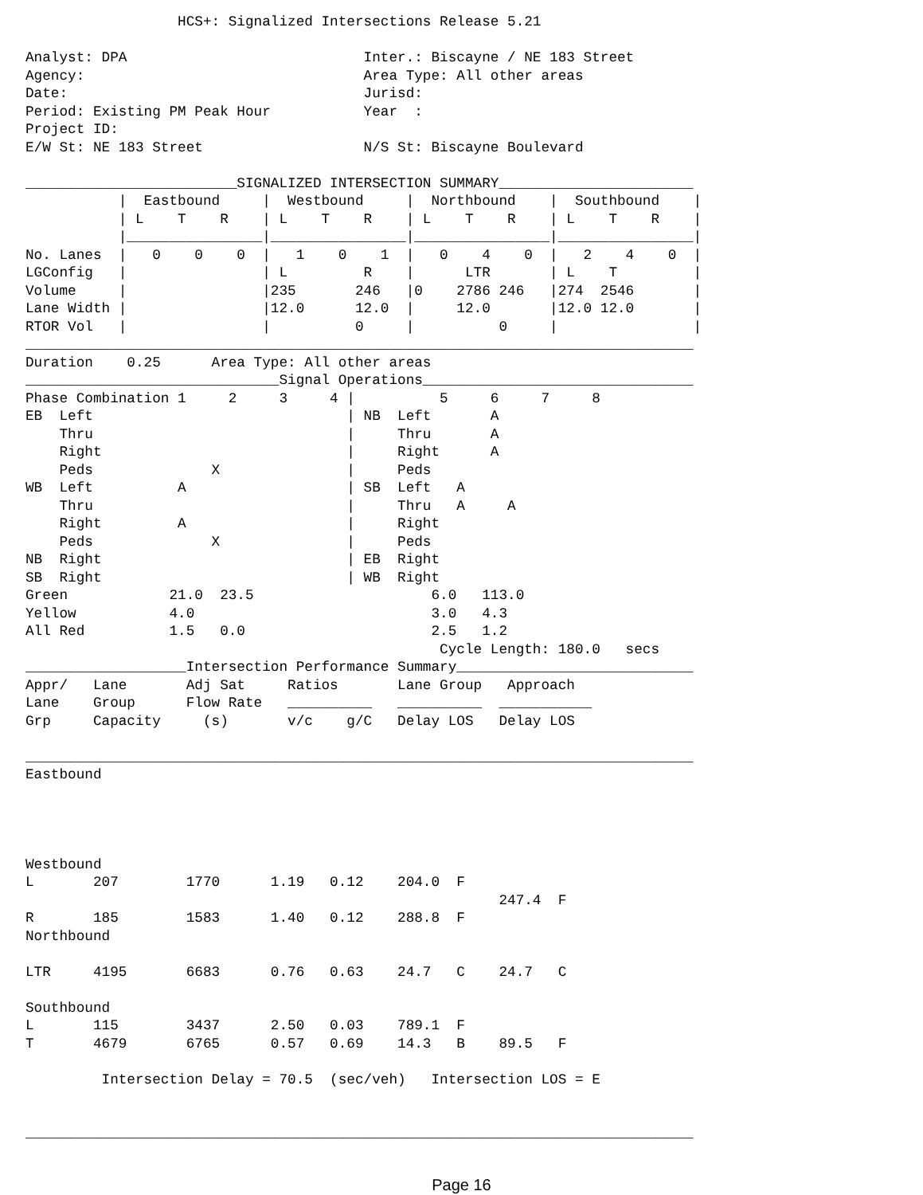HCS+: Signalized Intersections Release 5.21

Analyst: DPA                            Inter.: Biscayne / NE 183 Street
Agency:                                 Area Type: All other areas
Date:                                   Jurisd:
Period: Existing PM Peak Hour           Year  :
Project ID:
E/W St: NE 183 Street                   N/S St: Biscayne Boulevard

_________________________SIGNALIZED INTERSECTION SUMMARY_______________________
           |  Eastbound     |  Westbound     |  Northbound    |  Southbound    |
           | L    T    R    | L    T    R    | L    T    R    | L    T    R    |
           |________________|________________|________________|________________|
No. Lanes  |   0    0    0  |   1    0    1  |   0    4    0  |   2    4    0  |
LGConfig   |                | L         R    |      LTR       | L    T         |
Volume     |                |235       246   |0    2786 246   |274  2546       |
Lane Width |                |12.0      12.0  |     12.0       |12.0 12.0       |
RTOR Vol   |                |          0     |          0     |                |
_______________________________________________________________________________
Duration    0.25      Area Type: All other areas
______________________________Signal Operations________________________________
Phase Combination 1     2     3     4 |          5     6     7     8
EB  Left                              | NB  Left       A
    Thru                              |     Thru       A
    Right                             |     Right      A
    Peds              X               |     Peds
WB  Left          A                   | SB  Left   A
    Thru                              |     Thru   A     A
    Right         A                   |     Right
    Peds              X               |     Peds
NB  Right                             | EB  Right
SB  Right                             | WB  Right
Green            21.0  23.5                     6.0   113.0
Yellow           4.0                            3.0   4.3
All Red          1.5   0.0                      2.5   1.2
                                                 Cycle Length: 180.0   secs
___________________Intersection Performance Summary____________________________
Appr/   Lane       Adj Sat     Ratios       Lane Group   Approach
Lane    Group      Flow Rate   __________   __________  ___________
Grp     Capacity     (s)       v/c    g/C   Delay LOS   Delay LOS

_______________________________________________________________________________
Eastbound




Westbound
L       207        1770      1.19   0.12    204.0  F
                                                        247.4  F
R       185        1583      1.40   0.12    288.8  F
Northbound

LTR     4195       6683      0.76   0.63    24.7   C    24.7   C

Southbound
L       115        3437      2.50   0.03    789.1  F
T       4679       6765      0.57   0.69    14.3   B    89.5   F

         Intersection Delay = 70.5  (sec/veh)   Intersection LOS = E


_______________________________________________________________________________
Page 16